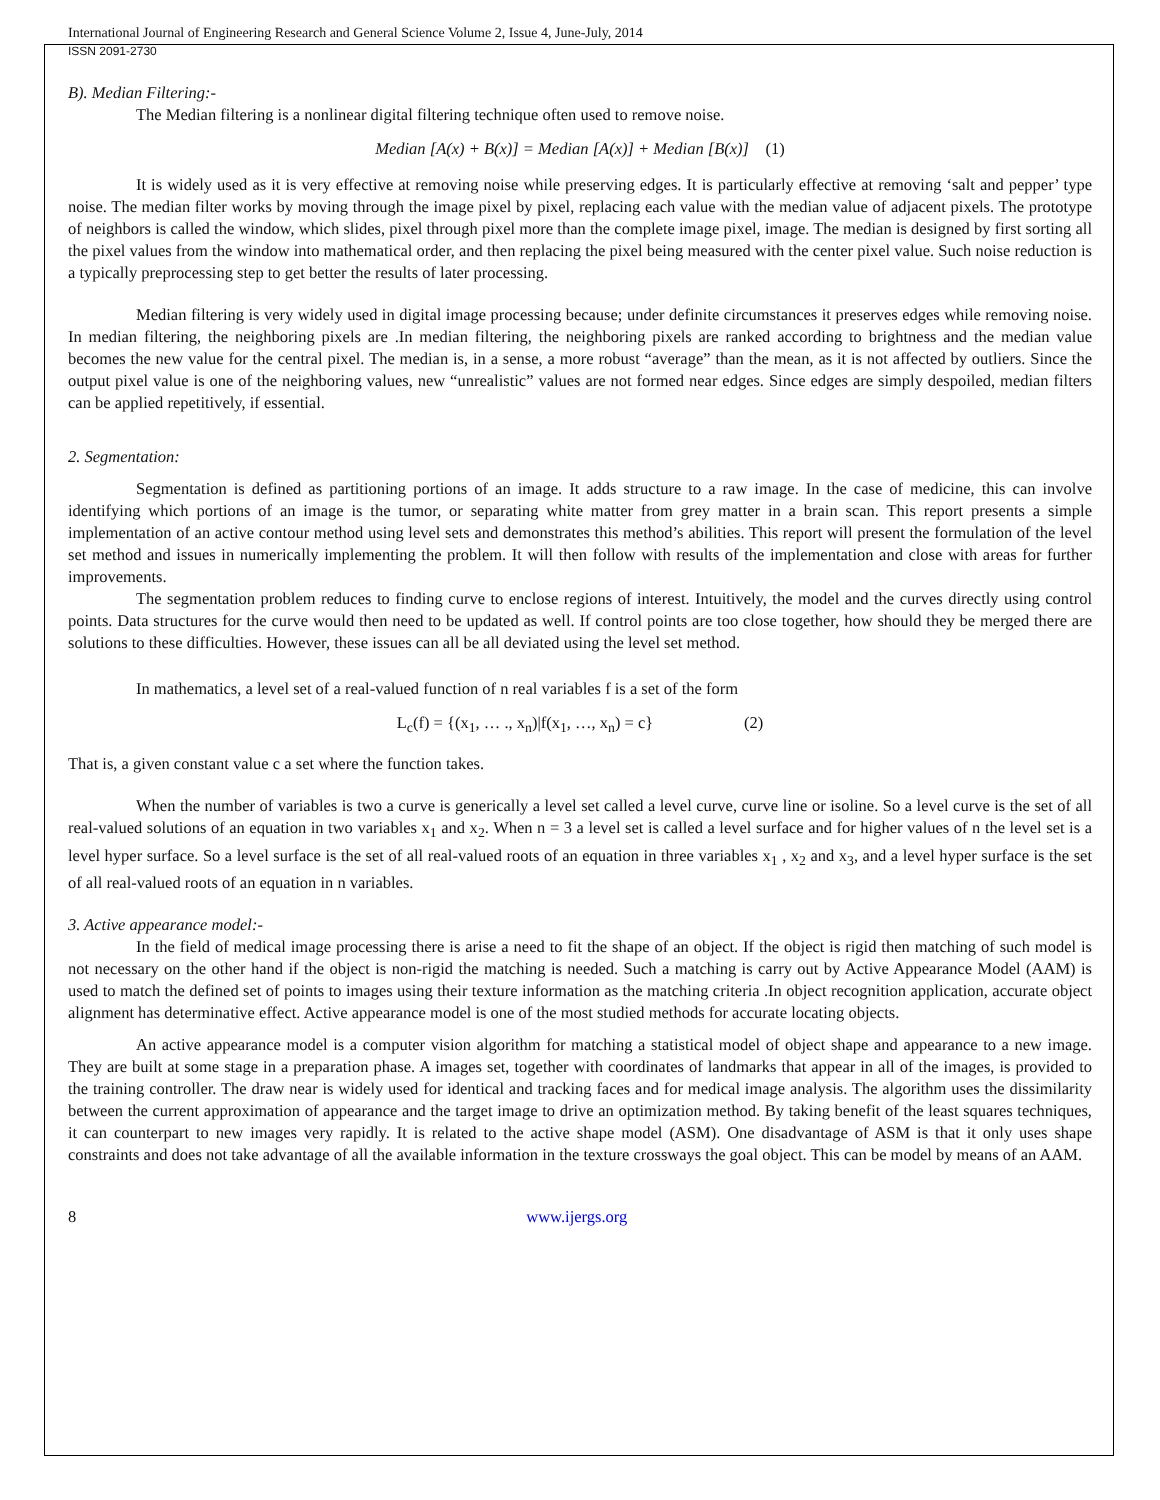International Journal of Engineering Research and General Science Volume 2, Issue 4, June-July, 2014
ISSN 2091-2730
B). Median Filtering:-
The Median filtering is a nonlinear digital filtering technique often used to remove noise.
Median [A(x) + B(x)] = Median [A(x)] + Median [B(x)] (1)
It is widely used as it is very effective at removing noise while preserving edges. It is particularly effective at removing ‘salt and pepper’ type noise. The median filter works by moving through the image pixel by pixel, replacing each value with the median value of adjacent pixels. The prototype of neighbors is called the window, which slides, pixel through pixel more than the complete image pixel, image. The median is designed by first sorting all the pixel values from the window into mathematical order, and then replacing the pixel being measured with the center pixel value. Such noise reduction is a typically preprocessing step to get better the results of later processing.
Median filtering is very widely used in digital image processing because; under definite circumstances it preserves edges while removing noise. In median filtering, the neighboring pixels are .In median filtering, the neighboring pixels are ranked according to brightness and the median value becomes the new value for the central pixel. The median is, in a sense, a more robust “average” than the mean, as it is not affected by outliers. Since the output pixel value is one of the neighboring values, new “unrealistic” values are not formed near edges. Since edges are simply despoiled, median filters can be applied repetitively, if essential.
2. Segmentation:
Segmentation is defined as partitioning portions of an image. It adds structure to a raw image. In the case of medicine, this can involve identifying which portions of an image is the tumor, or separating white matter from grey matter in a brain scan. This report presents a simple implementation of an active contour method using level sets and demonstrates this method’s abilities. This report will present the formulation of the level set method and issues in numerically implementing the problem. It will then follow with results of the implementation and close with areas for further improvements.
The segmentation problem reduces to finding curve to enclose regions of interest. Intuitively, the model and the curves directly using control points. Data structures for the curve would then need to be updated as well. If control points are too close together, how should they be merged there are solutions to these difficulties. However, these issues can all be all deviated using the level set method.
In mathematics, a level set of a real-valued function of n real variables f is a set of the form
L<sub>c</sub>(f) = {(x<sub>1</sub>, … ., x<sub>n</sub>)|f(x<sub>1</sub>, …, x<sub>n</sub>) = c} (2)
That is, a given constant value c a set where the function takes.
When the number of variables is two a curve is generically a level set called a level curve, curve line or isoline. So a level curve is the set of all real-valued solutions of an equation in two variables x<sub>1</sub> and x<sub>2</sub>. When n = 3 a level set is called a level surface and for higher values of n the level set is a level hyper surface. So a level surface is the set of all real-valued roots of an equation in three variables x<sub>1</sub> , x<sub>2</sub> and x<sub>3</sub>, and a level hyper surface is the set of all real-valued roots of an equation in n variables.
3. Active appearance model:-
In the field of medical image processing there is arise a need to fit the shape of an object. If the object is rigid then matching of such model is not necessary on the other hand if the object is non-rigid the matching is needed. Such a matching is carry out by Active Appearance Model (AAM) is used to match the defined set of points to images using their texture information as the matching criteria .In object recognition application, accurate object alignment has determinative effect. Active appearance model is one of the most studied methods for accurate locating objects.
An active appearance model is a computer vision algorithm for matching a statistical model of object shape and appearance to a new image. They are built at some stage in a preparation phase. A images set, together with coordinates of landmarks that appear in all of the images, is provided to the training controller. The draw near is widely used for identical and tracking faces and for medical image analysis. The algorithm uses the dissimilarity between the current approximation of appearance and the target image to drive an optimization method. By taking benefit of the least squares techniques, it can counterpart to new images very rapidly. It is related to the active shape model (ASM). One disadvantage of ASM is that it only uses shape constraints and does not take advantage of all the available information in the texture crossways the goal object. This can be model by means of an AAM.
8 www.ijergs.org